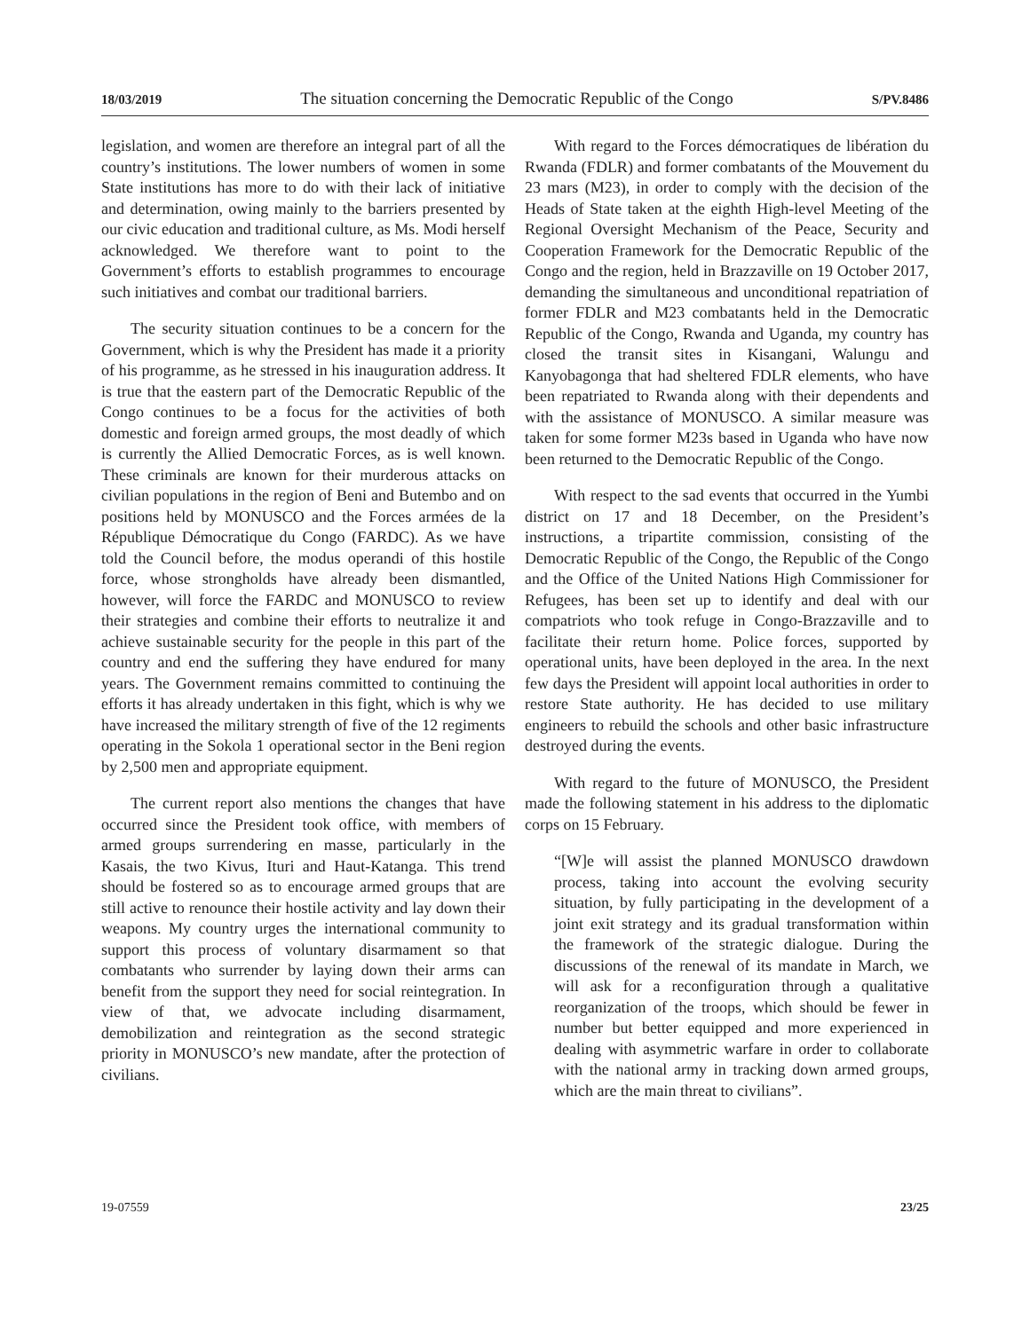18/03/2019 The situation concerning the Democratic Republic of the Congo S/PV.8486
legislation, and women are therefore an integral part of all the country’s institutions. The lower numbers of women in some State institutions has more to do with their lack of initiative and determination, owing mainly to the barriers presented by our civic education and traditional culture, as Ms. Modi herself acknowledged. We therefore want to point to the Government’s efforts to establish programmes to encourage such initiatives and combat our traditional barriers.
The security situation continues to be a concern for the Government, which is why the President has made it a priority of his programme, as he stressed in his inauguration address. It is true that the eastern part of the Democratic Republic of the Congo continues to be a focus for the activities of both domestic and foreign armed groups, the most deadly of which is currently the Allied Democratic Forces, as is well known. These criminals are known for their murderous attacks on civilian populations in the region of Beni and Butembo and on positions held by MONUSCO and the Forces armées de la République Démocratique du Congo (FARDC). As we have told the Council before, the modus operandi of this hostile force, whose strongholds have already been dismantled, however, will force the FARDC and MONUSCO to review their strategies and combine their efforts to neutralize it and achieve sustainable security for the people in this part of the country and end the suffering they have endured for many years. The Government remains committed to continuing the efforts it has already undertaken in this fight, which is why we have increased the military strength of five of the 12 regiments operating in the Sokola 1 operational sector in the Beni region by 2,500 men and appropriate equipment.
The current report also mentions the changes that have occurred since the President took office, with members of armed groups surrendering en masse, particularly in the Kasais, the two Kivus, Ituri and Haut-Katanga. This trend should be fostered so as to encourage armed groups that are still active to renounce their hostile activity and lay down their weapons. My country urges the international community to support this process of voluntary disarmament so that combatants who surrender by laying down their arms can benefit from the support they need for social reintegration. In view of that, we advocate including disarmament, demobilization and reintegration as the second strategic priority in MONUSCO’s new mandate, after the protection of civilians.
With regard to the Forces démocratiques de libération du Rwanda (FDLR) and former combatants of the Mouvement du 23 mars (M23), in order to comply with the decision of the Heads of State taken at the eighth High-level Meeting of the Regional Oversight Mechanism of the Peace, Security and Cooperation Framework for the Democratic Republic of the Congo and the region, held in Brazzaville on 19 October 2017, demanding the simultaneous and unconditional repatriation of former FDLR and M23 combatants held in the Democratic Republic of the Congo, Rwanda and Uganda, my country has closed the transit sites in Kisangani, Walungu and Kanyobagonga that had sheltered FDLR elements, who have been repatriated to Rwanda along with their dependents and with the assistance of MONUSCO. A similar measure was taken for some former M23s based in Uganda who have now been returned to the Democratic Republic of the Congo.
With respect to the sad events that occurred in the Yumbi district on 17 and 18 December, on the President’s instructions, a tripartite commission, consisting of the Democratic Republic of the Congo, the Republic of the Congo and the Office of the United Nations High Commissioner for Refugees, has been set up to identify and deal with our compatriots who took refuge in Congo-Brazzaville and to facilitate their return home. Police forces, supported by operational units, have been deployed in the area. In the next few days the President will appoint local authorities in order to restore State authority. He has decided to use military engineers to rebuild the schools and other basic infrastructure destroyed during the events.
With regard to the future of MONUSCO, the President made the following statement in his address to the diplomatic corps on 15 February.
“[W]e will assist the planned MONUSCO drawdown process, taking into account the evolving security situation, by fully participating in the development of a joint exit strategy and its gradual transformation within the framework of the strategic dialogue. During the discussions of the renewal of its mandate in March, we will ask for a reconfiguration through a qualitative reorganization of the troops, which should be fewer in number but better equipped and more experienced in dealing with asymmetric warfare in order to collaborate with the national army in tracking down armed groups, which are the main threat to civilians”.
19-07559 23/25